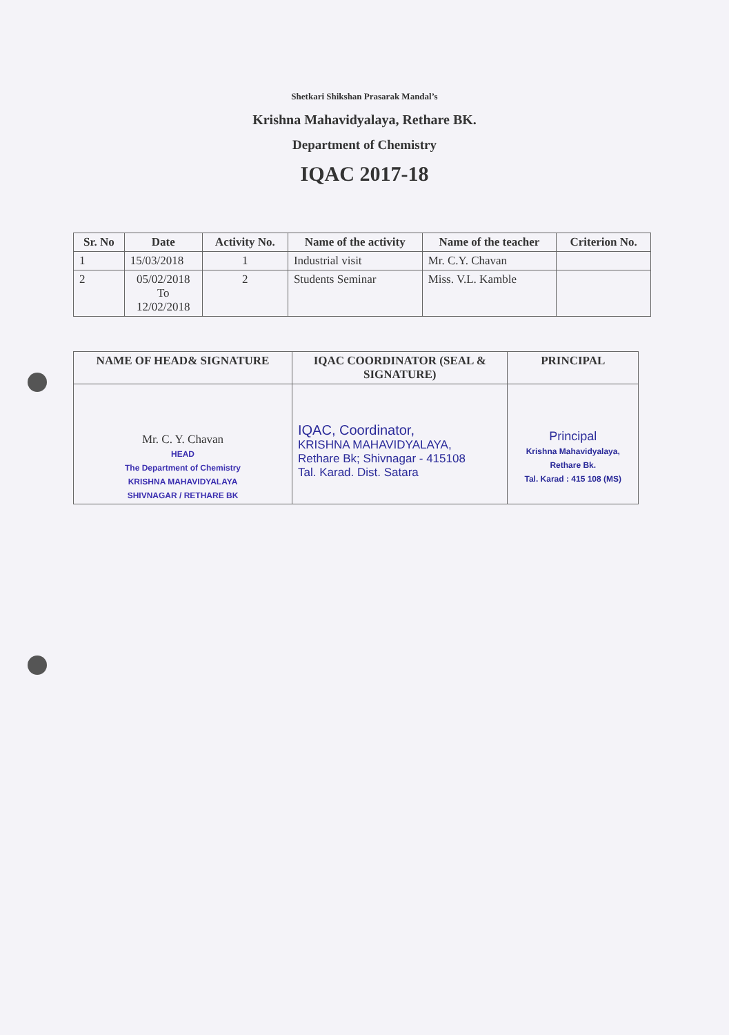Shetkari Shikshan Prasarak Mandal’s
Krishna Mahavidyalaya, Rethare BK.
Department of Chemistry
IQAC 2017-18
| Sr. No | Date | Activity No. | Name of the activity | Name of the teacher | Criterion No. |
| --- | --- | --- | --- | --- | --- |
| 1 | 15/03/2018 | 1 | Industrial visit | Mr. C.Y. Chavan | |
| 2 | 05/02/2018 To 12/02/2018 | 2 | Students Seminar | Miss. V.L. Kamble | |
| NAME OF HEAD& SIGNATURE | IQAC COORDINATOR (SEAL & SIGNATURE) | PRINCIPAL |
| --- | --- | --- |
| Mr. C. Y. Chavan HEAD The Department of Chemistry KRISHNA MAHAVIDYALAYA SHIVNAGAR / RETHARE BK | IQAC, Coordinator, KRISHNA MAHAVIDYALAYA, Rethare Bk; Shivnagar - 415108 Tal. Karad. Dist. Satara | Principal Krishna Mahavidyalaya, Rethare Bk. Tal. Karad : 415 108 (MS) |